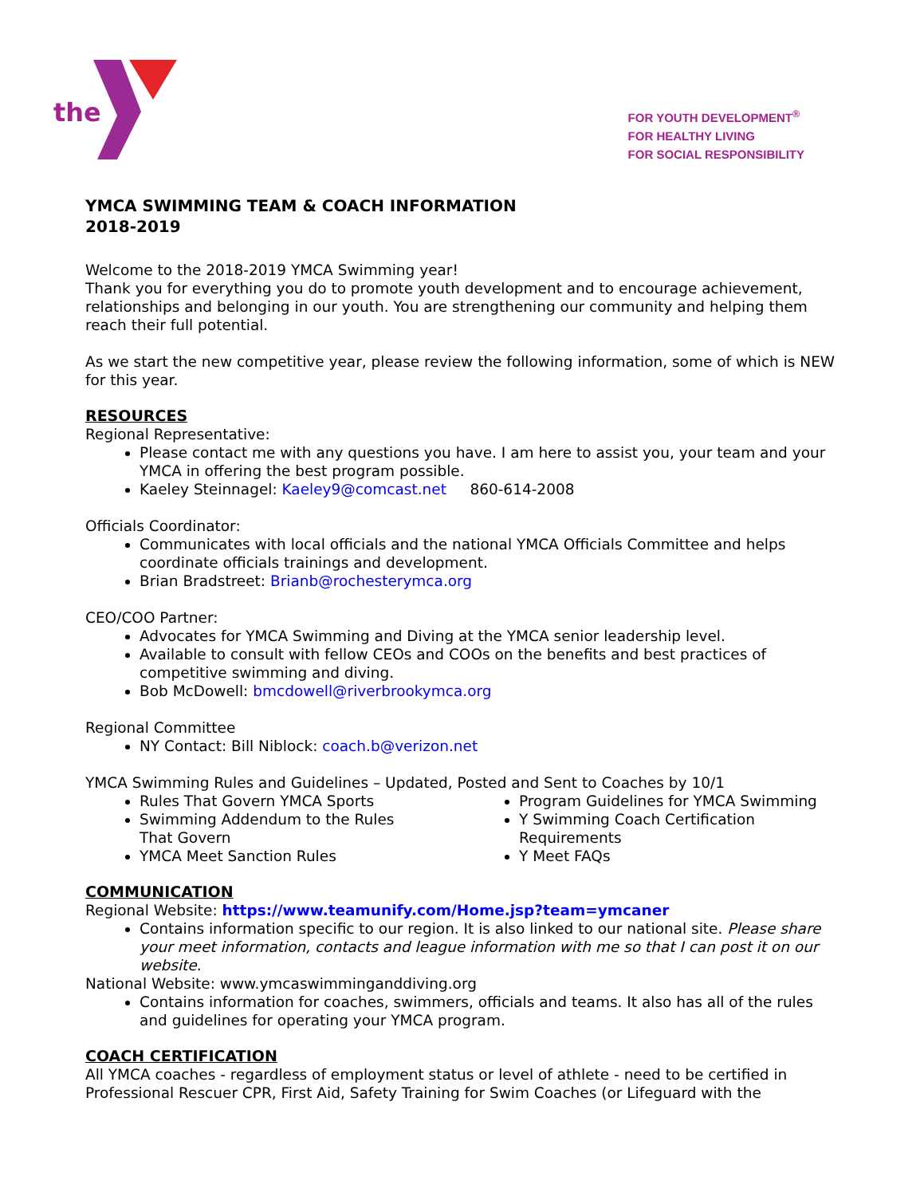the
FOR YOUTH DEVELOPMENT<sup>®</sup>
FOR HEALTHY LIVING
FOR SOCIAL RESPONSIBILITY
YMCA SWIMMING TEAM & COACH INFORMATION
2018-2019
Welcome to the 2018-2019 YMCA Swimming year!
Thank you for everything you do to promote youth development and to encourage achievement, relationships and belonging in our youth. You are strengthening our community and helping them reach their full potential.
As we start the new competitive year, please review the following information, some of which is NEW for this year.
RESOURCES
Regional Representative:
Please contact me with any questions you have. I am here to assist you, your team and your YMCA in offering the best program possible.
Kaeley Steinnagel: Kaeley9@comcast.net 860-614-2008
Officials Coordinator:
Communicates with local officials and the national YMCA Officials Committee and helps coordinate officials trainings and development.
Brian Bradstreet: Brianb@rochesterymca.org
CEO/COO Partner:
Advocates for YMCA Swimming and Diving at the YMCA senior leadership level.
Available to consult with fellow CEOs and COOs on the benefits and best practices of competitive swimming and diving.
Bob McDowell: bmcdowell@riverbrookymca.org
Regional Committee
NY Contact: Bill Niblock: coach.b@verizon.net
YMCA Swimming Rules and Guidelines – Updated, Posted and Sent to Coaches by 10/1
Rules That Govern YMCA Sports
Swimming Addendum to the Rules
That Govern
YMCA Meet Sanction Rules
Program Guidelines for YMCA Swimming
Y Swimming Coach Certification Requirements
Y Meet FAQs
COMMUNICATION
Regional Website: https://www.teamunify.com/Home.jsp?team=ymcaner
Contains information specific to our region. It is also linked to our national site. Please share your meet information, contacts and league information with me so that I can post it on our website.
National Website: www.ymcaswimminganddiving.org
Contains information for coaches, swimmers, officials and teams. It also has all of the rules and guidelines for operating your YMCA program.
COACH CERTIFICATION
All YMCA coaches - regardless of employment status or level of athlete - need to be certified in Professional Rescuer CPR, First Aid, Safety Training for Swim Coaches (or Lifeguard with the